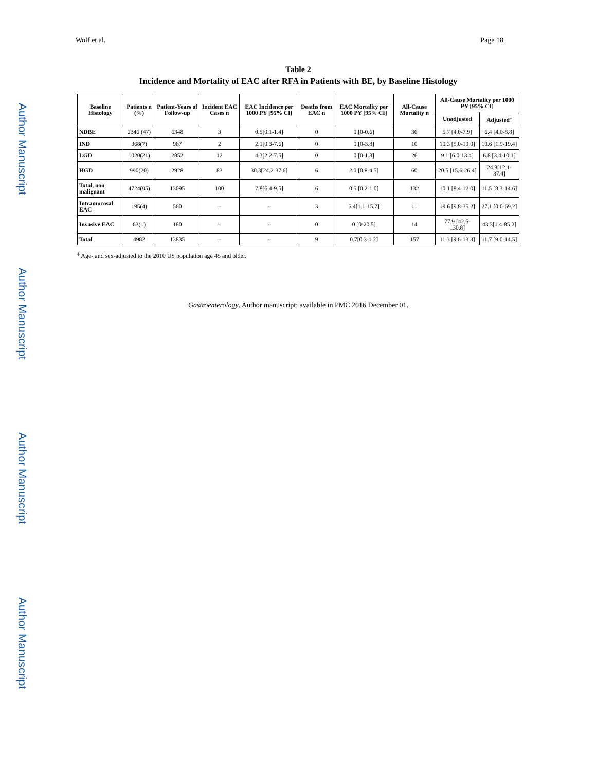Author Manuscript
Author Manuscript
Author Manuscript
Author Manuscript
Wolf et al. Page 18
Table 2
Incidence and Mortality of EAC after RFA in Patients with BE, by Baseline Histology
| Baseline Histology | Patients n (%) | Patient-Years of Follow-up | Incident EAC Cases n | EAC Incidence per 1000 PY [95% CI] | Deaths from EAC n | EAC Mortality per 1000 PY [95% CI] | All-Cause Mortality n | All-Cause Mortality per 1000 PY [95% CI] | |
| --- | --- | --- | --- | --- | --- | --- | --- | --- | --- |
| | | | | | | | | Unadjusted | Adjusted<sup>‡</sup> |
| NDBE | 2346 (47) | 6348 | 3 | 0.5[0.1-1.4] | 0 | 0 [0-0.6] | 36 | 5.7 [4.0-7.9] | 6.4 [4.0-8.8] |
| IND | 368(7) | 967 | 2 | 2.1[0.3-7.6] | 0 | 0 [0-3.8] | 10 | 10.3 [5.0-19.0] | 10.6 [1.9-19.4] |
| LGD | 1020(21) | 2852 | 12 | 4.3[2.2-7.5] | 0 | 0 [0-1.3] | 26 | 9.1 [6.0-13.4] | 6.8 [3.4-10.1] |
| HGD | 990(20) | 2928 | 83 | 30.3[24.2-37.6] | 6 | 2.0 [0.8-4.5] | 60 | 20.5 [15.6-26.4] | 24.8[12.1-37.4] |
| Total, non-malignant | 4724(95) | 13095 | 100 | 7.8[6.4-9.5] | 6 | 0.5 [0.2-1.0] | 132 | 10.1 [8.4-12.0] | 11.5 [8.3-14.6] |
| Intramucosal EAC | 195(4) | 560 | -- | -- | 3 | 5.4[1.1-15.7] | 11 | 19.6 [9.8-35.2] | 27.1 [0.0-69.2] |
| Invasive EAC | 63(1) | 180 | -- | -- | 0 | 0 [0-20.5] | 14 | 77.9 [42.6-130.8] | 43.3[1.4-85.2] |
| Total | 4982 | 13835 | -- | -- | 9 | 0.7[0.3-1.2] | 157 | 11.3 [9.6-13.3] | 11.7 [9.0-14.5] |
<sup>‡</sup> Age- and sex-adjusted to the 2010 US population age 45 and older.
Gastroenterology. Author manuscript; available in PMC 2016 December 01.